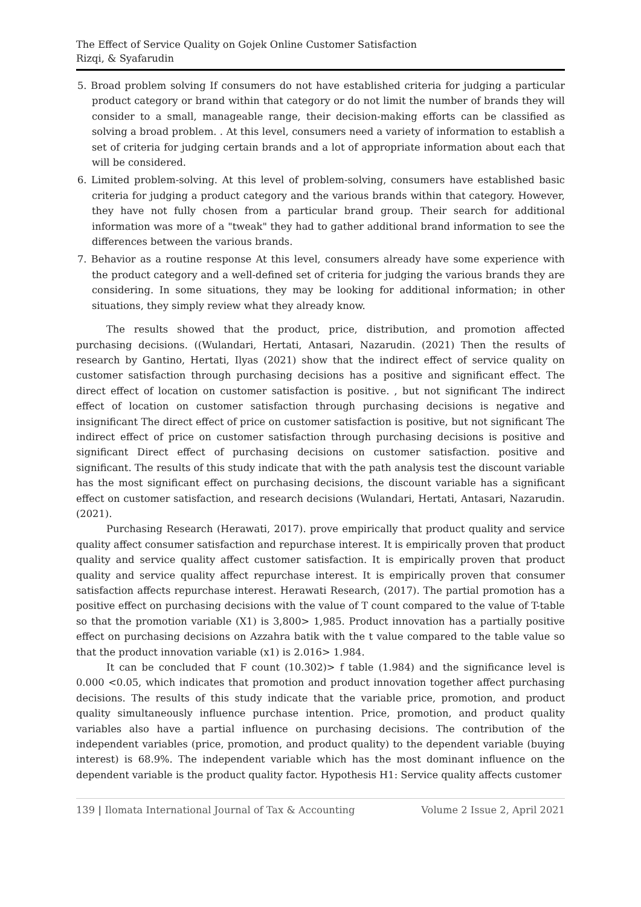The Effect of Service Quality on Gojek Online Customer Satisfaction
Rizqi, & Syafarudin
5. Broad problem solving If consumers do not have established criteria for judging a particular product category or brand within that category or do not limit the number of brands they will consider to a small, manageable range, their decision-making efforts can be classified as solving a broad problem. . At this level, consumers need a variety of information to establish a set of criteria for judging certain brands and a lot of appropriate information about each that will be considered.
6. Limited problem-solving. At this level of problem-solving, consumers have established basic criteria for judging a product category and the various brands within that category. However, they have not fully chosen from a particular brand group. Their search for additional information was more of a "tweak" they had to gather additional brand information to see the differences between the various brands.
7. Behavior as a routine response At this level, consumers already have some experience with the product category and a well-defined set of criteria for judging the various brands they are considering. In some situations, they may be looking for additional information; in other situations, they simply review what they already know.
The results showed that the product, price, distribution, and promotion affected purchasing decisions. ((Wulandari, Hertati, Antasari, Nazarudin. (2021) Then the results of research by Gantino, Hertati, Ilyas (2021) show that the indirect effect of service quality on customer satisfaction through purchasing decisions has a positive and significant effect. The direct effect of location on customer satisfaction is positive. , but not significant The indirect effect of location on customer satisfaction through purchasing decisions is negative and insignificant The direct effect of price on customer satisfaction is positive, but not significant The indirect effect of price on customer satisfaction through purchasing decisions is positive and significant Direct effect of purchasing decisions on customer satisfaction. positive and significant. The results of this study indicate that with the path analysis test the discount variable has the most significant effect on purchasing decisions, the discount variable has a significant effect on customer satisfaction, and research decisions (Wulandari, Hertati, Antasari, Nazarudin. (2021).
Purchasing Research (Herawati, 2017). prove empirically that product quality and service quality affect consumer satisfaction and repurchase interest. It is empirically proven that product quality and service quality affect customer satisfaction. It is empirically proven that product quality and service quality affect repurchase interest. It is empirically proven that consumer satisfaction affects repurchase interest. Herawati Research, (2017). The partial promotion has a positive effect on purchasing decisions with the value of T count compared to the value of T-table so that the promotion variable (X1) is 3,800> 1,985. Product innovation has a partially positive effect on purchasing decisions on Azzahra batik with the t value compared to the table value so that the product innovation variable (x1) is 2.016> 1.984.
It can be concluded that F count (10.302)> f table (1.984) and the significance level is 0.000 <0.05, which indicates that promotion and product innovation together affect purchasing decisions. The results of this study indicate that the variable price, promotion, and product quality simultaneously influence purchase intention. Price, promotion, and product quality variables also have a partial influence on purchasing decisions. The contribution of the independent variables (price, promotion, and product quality) to the dependent variable (buying interest) is 68.9%. The independent variable which has the most dominant influence on the dependent variable is the product quality factor. Hypothesis H1: Service quality affects customer
139 | Ilomata International Journal of Tax & Accounting Volume 2 Issue 2, April 2021